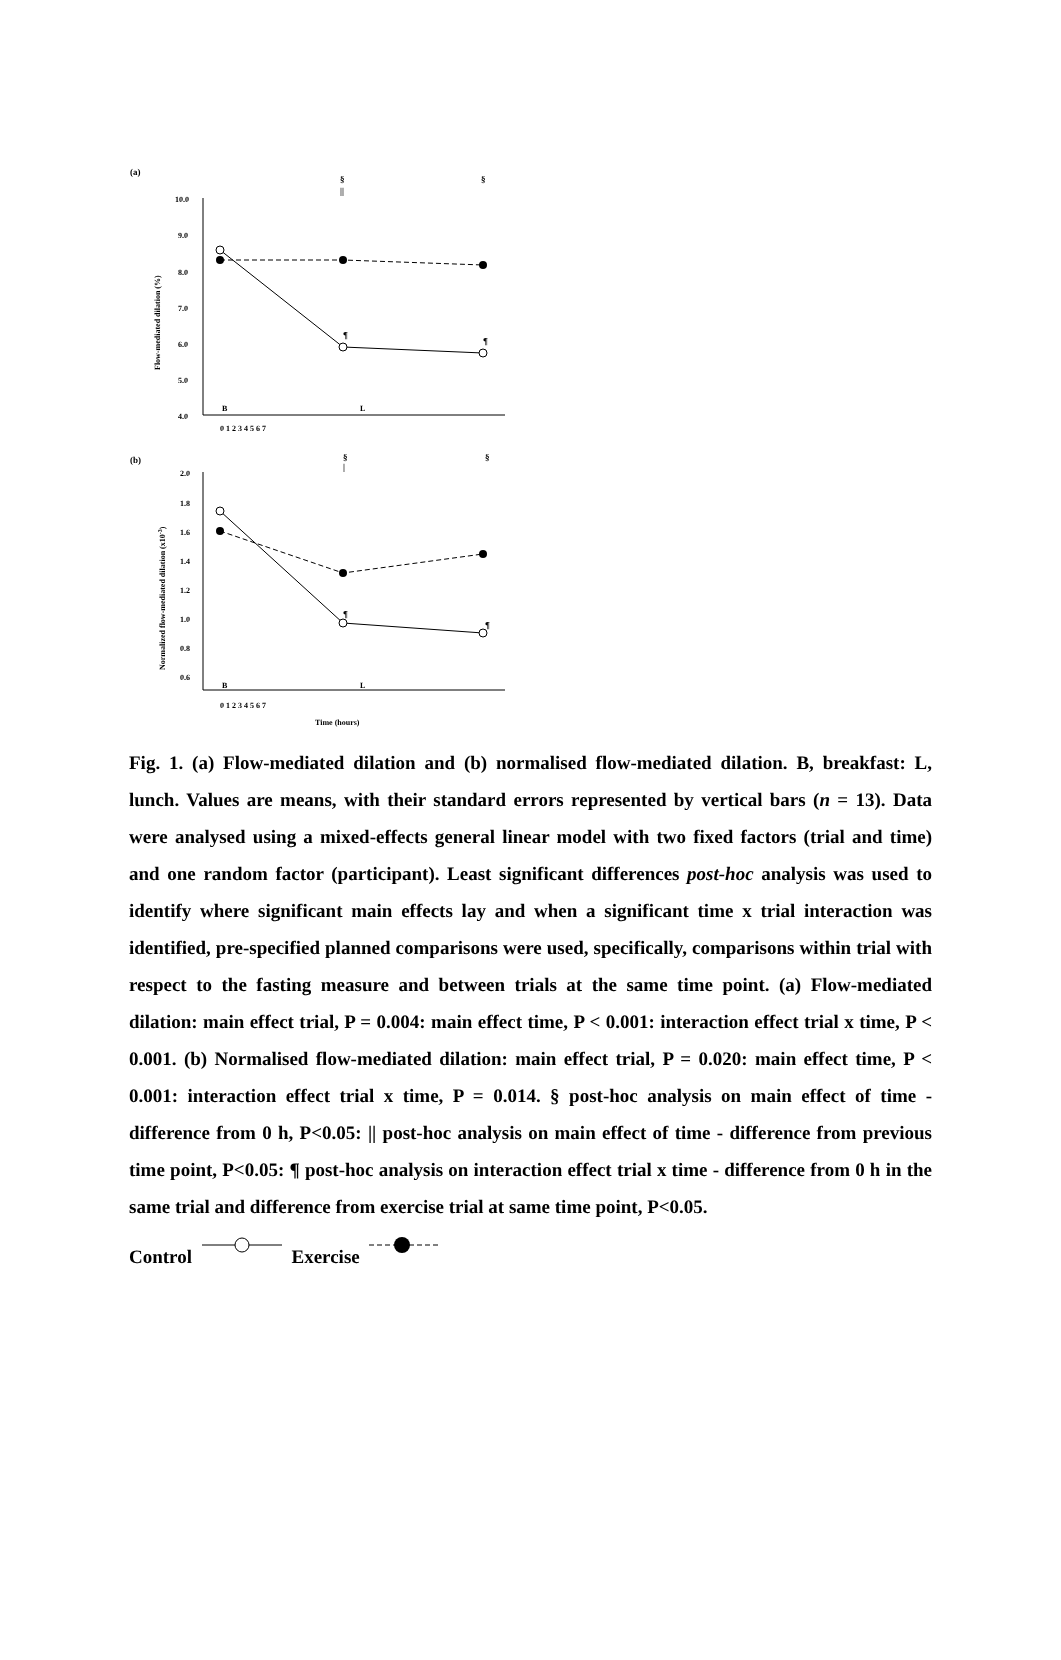(a)
§
||
§
10.0
9.0
8.0
7.0
6.0
5.0
4.0
Flow-mediated dilation (%)
B
L
0 1 2 3 4 5 6 7
¶
¶
(b)
§
|
§
2.0
1.8
1.6
1.4
1.2
1.0
0.8
0.6
Normalized flow-mediated dilation (x10-3)
B
L
0 1 2 3 4 5 6 7
Time (hours)
¶
¶
Fig. 1. (a) Flow-mediated dilation and (b) normalised flow-mediated dilation. B, breakfast: L, lunch. Values are means, with their standard errors represented by vertical bars (n = 13). Data were analysed using a mixed-effects general linear model with two fixed factors (trial and time) and one random factor (participant). Least significant differences post-hoc analysis was used to identify where significant main effects lay and when a significant time x trial interaction was identified, pre-specified planned comparisons were used, specifically, comparisons within trial with respect to the fasting measure and between trials at the same time point. (a) Flow-mediated dilation: main effect trial, P = 0.004: main effect time, P < 0.001: interaction effect trial x time, P < 0.001. (b) Normalised flow-mediated dilation: main effect trial, P = 0.020: main effect time, P < 0.001: interaction effect trial x time, P = 0.014. § post-hoc analysis on main effect of time - difference from 0 h, P<0.05: || post-hoc analysis on main effect of time - difference from previous time point, P<0.05: ¶ post-hoc analysis on interaction effect trial x time - difference from 0 h in the same trial and difference from exercise trial at same time point, P<0.05.
Control Exercise